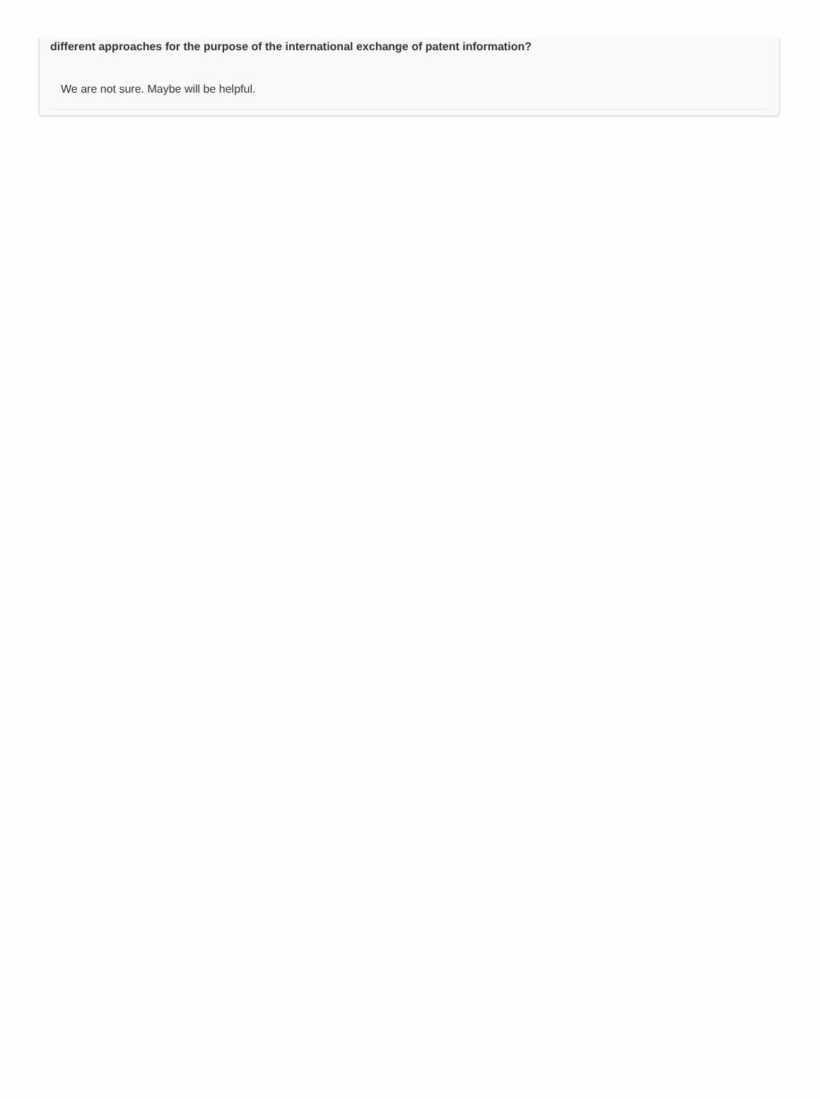different approaches for the purpose of the international exchange of patent information?
We are not sure. Maybe will be helpful.